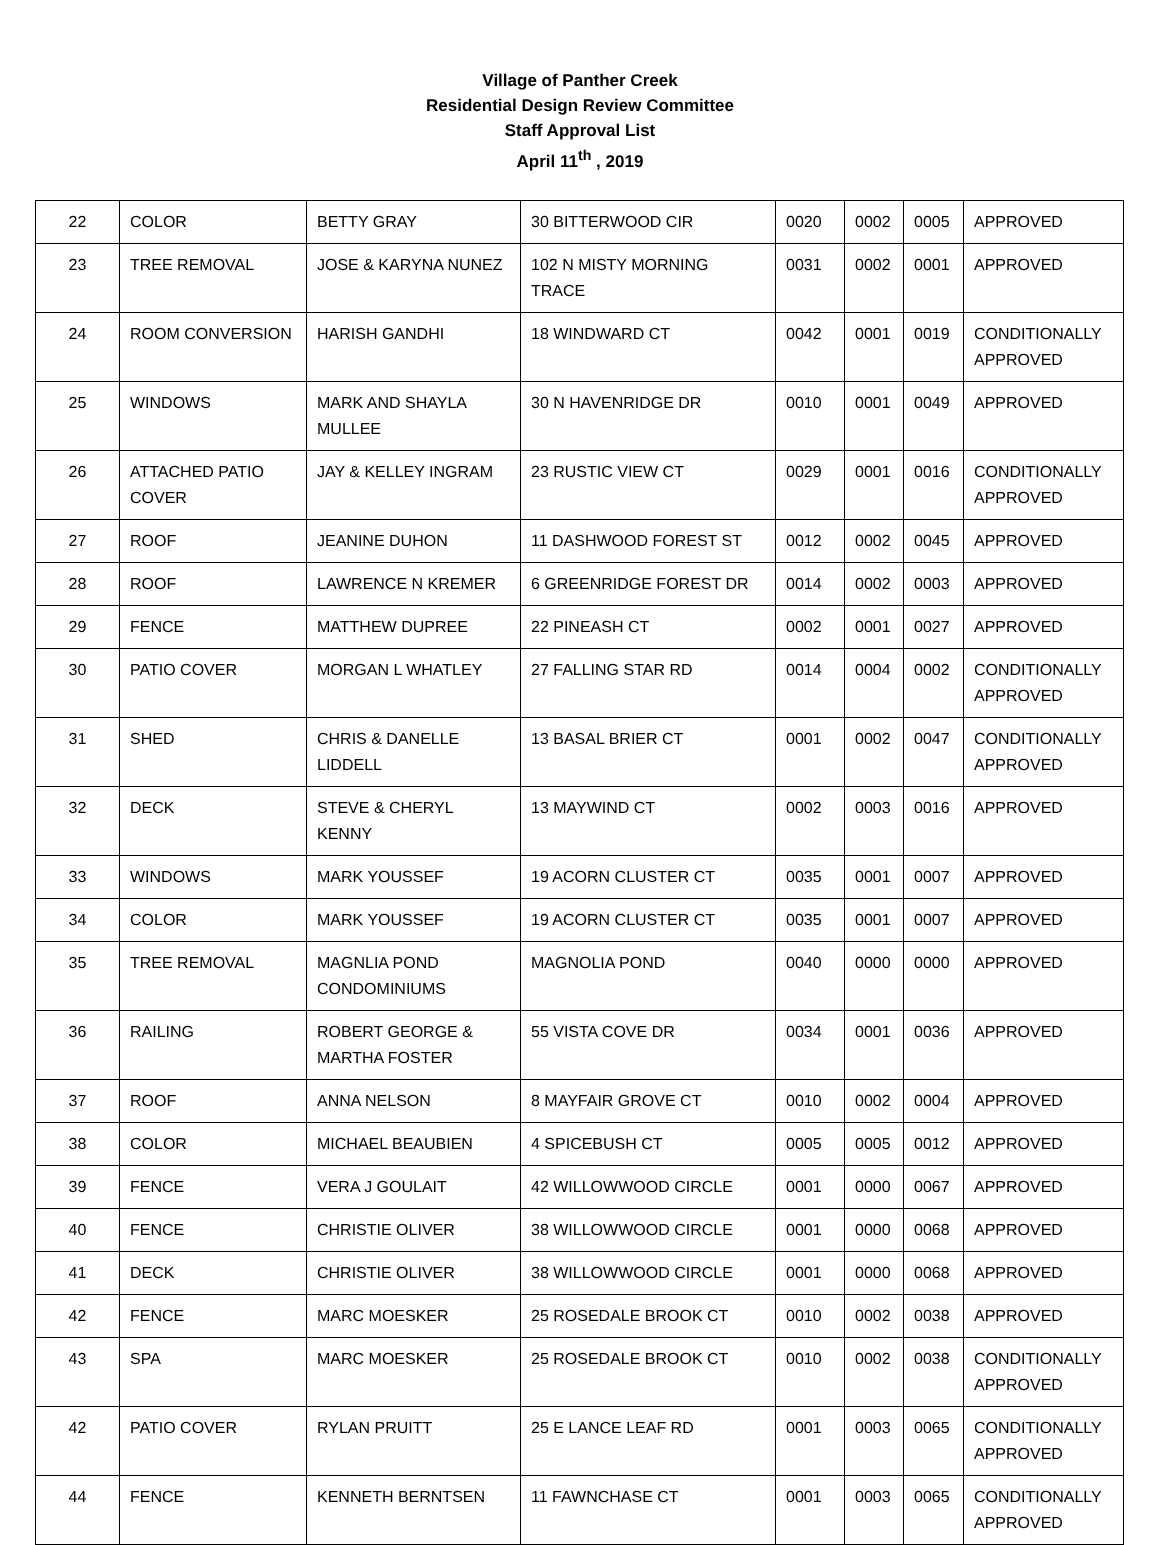Village of Panther Creek
Residential Design Review Committee
Staff Approval List
April 11<sup>th</sup> , 2019
| 22 | COLOR | BETTY GRAY | 30 BITTERWOOD CIR | 0020 | 0002 | 0005 | APPROVED |
| 23 | TREE REMOVAL | JOSE & KARYNA NUNEZ | 102 N MISTY MORNING TRACE | 0031 | 0002 | 0001 | APPROVED |
| 24 | ROOM CONVERSION | HARISH GANDHI | 18 WINDWARD CT | 0042 | 0001 | 0019 | CONDITIONALLY APPROVED |
| 25 | WINDOWS | MARK AND SHAYLA MULLEE | 30 N HAVENRIDGE DR | 0010 | 0001 | 0049 | APPROVED |
| 26 | ATTACHED PATIO COVER | JAY & KELLEY INGRAM | 23 RUSTIC VIEW CT | 0029 | 0001 | 0016 | CONDITIONALLY APPROVED |
| 27 | ROOF | JEANINE DUHON | 11 DASHWOOD FOREST ST | 0012 | 0002 | 0045 | APPROVED |
| 28 | ROOF | LAWRENCE N KREMER | 6 GREENRIDGE FOREST DR | 0014 | 0002 | 0003 | APPROVED |
| 29 | FENCE | MATTHEW DUPREE | 22 PINEASH CT | 0002 | 0001 | 0027 | APPROVED |
| 30 | PATIO COVER | MORGAN L WHATLEY | 27 FALLING STAR RD | 0014 | 0004 | 0002 | CONDITIONALLY APPROVED |
| 31 | SHED | CHRIS & DANELLE LIDDELL | 13 BASAL BRIER CT | 0001 | 0002 | 0047 | CONDITIONALLY APPROVED |
| 32 | DECK | STEVE & CHERYL KENNY | 13 MAYWIND CT | 0002 | 0003 | 0016 | APPROVED |
| 33 | WINDOWS | MARK YOUSSEF | 19 ACORN CLUSTER CT | 0035 | 0001 | 0007 | APPROVED |
| 34 | COLOR | MARK YOUSSEF | 19 ACORN CLUSTER CT | 0035 | 0001 | 0007 | APPROVED |
| 35 | TREE REMOVAL | MAGNLIA POND CONDOMINIUMS | MAGNOLIA POND | 0040 | 0000 | 0000 | APPROVED |
| 36 | RAILING | ROBERT GEORGE & MARTHA FOSTER | 55 VISTA COVE DR | 0034 | 0001 | 0036 | APPROVED |
| 37 | ROOF | ANNA NELSON | 8 MAYFAIR GROVE CT | 0010 | 0002 | 0004 | APPROVED |
| 38 | COLOR | MICHAEL BEAUBIEN | 4 SPICEBUSH CT | 0005 | 0005 | 0012 | APPROVED |
| 39 | FENCE | VERA J GOULAIT | 42 WILLOWWOOD CIRCLE | 0001 | 0000 | 0067 | APPROVED |
| 40 | FENCE | CHRISTIE OLIVER | 38 WILLOWWOOD CIRCLE | 0001 | 0000 | 0068 | APPROVED |
| 41 | DECK | CHRISTIE OLIVER | 38 WILLOWWOOD CIRCLE | 0001 | 0000 | 0068 | APPROVED |
| 42 | FENCE | MARC MOESKER | 25 ROSEDALE BROOK CT | 0010 | 0002 | 0038 | APPROVED |
| 43 | SPA | MARC MOESKER | 25 ROSEDALE BROOK CT | 0010 | 0002 | 0038 | CONDITIONALLY APPROVED |
| 42 | PATIO COVER | RYLAN PRUITT | 25 E LANCE LEAF RD | 0001 | 0003 | 0065 | CONDITIONALLY APPROVED |
| 44 | FENCE | KENNETH BERNTSEN | 11 FAWNCHASE CT | 0001 | 0003 | 0065 | CONDITIONALLY APPROVED |